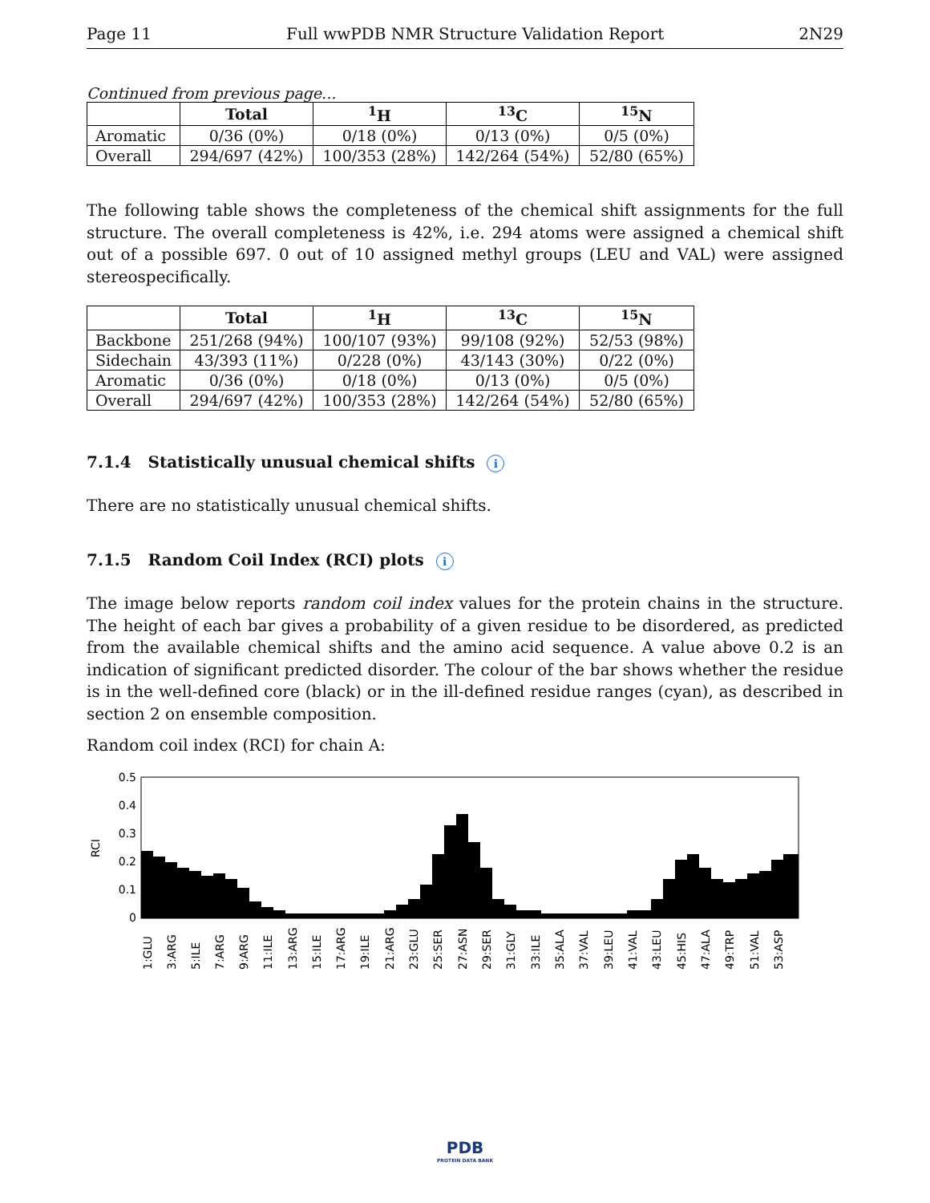Page 11 Full wwPDB NMR Structure Validation Report 2N29
Continued from previous page...
| | Total | <sup>1</sup>H | <sup>13</sup>C | <sup>15</sup>N |
| --- | --- | --- | --- | --- |
| Aromatic | 0/36 (0%) | 0/18 (0%) | 0/13 (0%) | 0/5 (0%) |
| Overall | 294/697 (42%) | 100/353 (28%) | 142/264 (54%) | 52/80 (65%) |
The following table shows the completeness of the chemical shift assignments for the full structure. The overall completeness is 42%, i.e. 294 atoms were assigned a chemical shift out of a possible 697. 0 out of 10 assigned methyl groups (LEU and VAL) were assigned stereospecifically.
| | Total | <sup>1</sup>H | <sup>13</sup>C | <sup>15</sup>N |
| --- | --- | --- | --- | --- |
| Backbone | 251/268 (94%) | 100/107 (93%) | 99/108 (92%) | 52/53 (98%) |
| Sidechain | 43/393 (11%) | 0/228 (0%) | 43/143 (30%) | 0/22 (0%) |
| Aromatic | 0/36 (0%) | 0/18 (0%) | 0/13 (0%) | 0/5 (0%) |
| Overall | 294/697 (42%) | 100/353 (28%) | 142/264 (54%) | 52/80 (65%) |
7.1.4 Statistically unusual chemical shifts i
There are no statistically unusual chemical shifts.
7.1.5 Random Coil Index (RCI) plots i
The image below reports random coil index values for the protein chains in the structure. The height of each bar gives a probability of a given residue to be disordered, as predicted from the available chemical shifts and the amino acid sequence. A value above 0.2 is an indication of significant predicted disorder. The colour of the bar shows whether the residue is in the well-defined core (black) or in the ill-defined residue ranges (cyan), as described in section 2 on ensemble composition.
Random coil index (RCI) for chain A:
0.5
0.4
0.3
0.2
0.1
0
RCI
1:GLU
3:ARG
5:ILE
7:ARG
9:ARG
11:ILE
13:ARG
15:ILE
17:ARG
19:ILE
21:ARG
23:GLU
25:SER
27:ASN
29:SER
31:GLY
33:ILE
35:ALA
37:VAL
39:LEU
41:VAL
43:LEU
45:HIS
47:ALA
49:TRP
51:VAL
53:ASP
PDB
PROTEIN DATA BANK